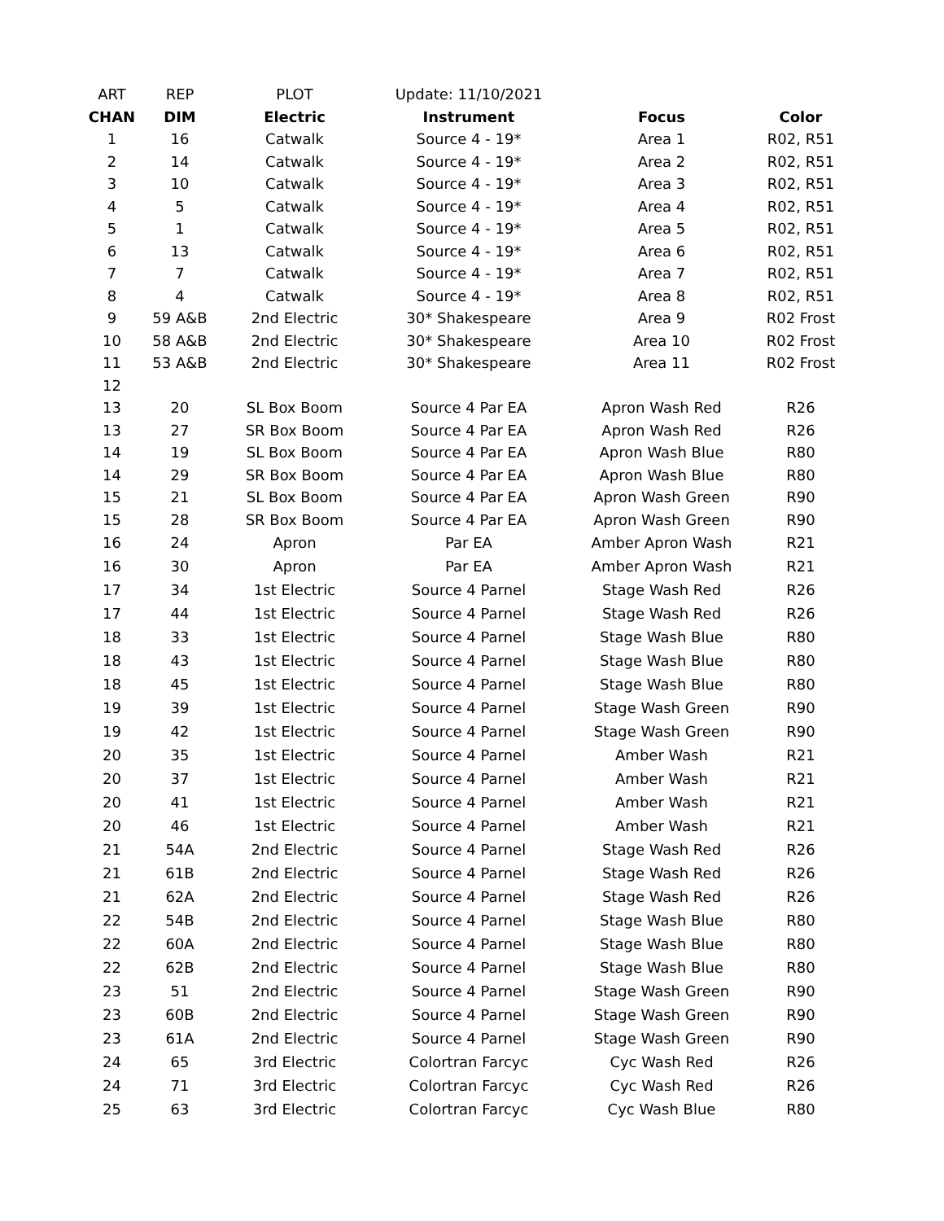| ART | REP | PLOT | Update: 11/10/2021 | | |
| --- | --- | --- | --- | --- | --- |
| CHAN | DIM | Electric | Instrument | Focus | Color |
| 1 | 16 | Catwalk | Source 4 - 19* | Area 1 | R02, R51 |
| 2 | 14 | Catwalk | Source 4 - 19* | Area 2 | R02, R51 |
| 3 | 10 | Catwalk | Source 4 - 19* | Area 3 | R02, R51 |
| 4 | 5 | Catwalk | Source 4 - 19* | Area 4 | R02, R51 |
| 5 | 1 | Catwalk | Source 4 - 19* | Area 5 | R02, R51 |
| 6 | 13 | Catwalk | Source 4 - 19* | Area 6 | R02, R51 |
| 7 | 7 | Catwalk | Source 4 - 19* | Area 7 | R02, R51 |
| 8 | 4 | Catwalk | Source 4 - 19* | Area 8 | R02, R51 |
| 9 | 59 A&B | 2nd Electric | 30* Shakespeare | Area 9 | R02 Frost |
| 10 | 58 A&B | 2nd Electric | 30* Shakespeare | Area 10 | R02 Frost |
| 11 | 53 A&B | 2nd Electric | 30* Shakespeare | Area 11 | R02 Frost |
| 12 | | | | | |
| 13 | 20 | SL Box Boom | Source 4 Par EA | Apron Wash Red | R26 |
| 13 | 27 | SR Box Boom | Source 4 Par EA | Apron Wash Red | R26 |
| 14 | 19 | SL Box Boom | Source 4 Par EA | Apron Wash Blue | R80 |
| 14 | 29 | SR Box Boom | Source 4 Par EA | Apron Wash Blue | R80 |
| 15 | 21 | SL Box Boom | Source 4 Par EA | Apron Wash Green | R90 |
| 15 | 28 | SR Box Boom | Source 4 Par EA | Apron Wash Green | R90 |
| 16 | 24 | Apron | Par EA | Amber Apron Wash | R21 |
| 16 | 30 | Apron | Par EA | Amber Apron Wash | R21 |
| 17 | 34 | 1st Electric | Source 4 Parnel | Stage Wash Red | R26 |
| 17 | 44 | 1st Electric | Source 4 Parnel | Stage Wash Red | R26 |
| 18 | 33 | 1st Electric | Source 4 Parnel | Stage Wash Blue | R80 |
| 18 | 43 | 1st Electric | Source 4 Parnel | Stage Wash Blue | R80 |
| 18 | 45 | 1st Electric | Source 4 Parnel | Stage Wash Blue | R80 |
| 19 | 39 | 1st Electric | Source 4 Parnel | Stage Wash Green | R90 |
| 19 | 42 | 1st Electric | Source 4 Parnel | Stage Wash Green | R90 |
| 20 | 35 | 1st Electric | Source 4 Parnel | Amber Wash | R21 |
| 20 | 37 | 1st Electric | Source 4 Parnel | Amber Wash | R21 |
| 20 | 41 | 1st Electric | Source 4 Parnel | Amber Wash | R21 |
| 20 | 46 | 1st Electric | Source 4 Parnel | Amber Wash | R21 |
| 21 | 54A | 2nd Electric | Source 4 Parnel | Stage Wash Red | R26 |
| 21 | 61B | 2nd Electric | Source 4 Parnel | Stage Wash Red | R26 |
| 21 | 62A | 2nd Electric | Source 4 Parnel | Stage Wash Red | R26 |
| 22 | 54B | 2nd Electric | Source 4 Parnel | Stage Wash Blue | R80 |
| 22 | 60A | 2nd Electric | Source 4 Parnel | Stage Wash Blue | R80 |
| 22 | 62B | 2nd Electric | Source 4 Parnel | Stage Wash Blue | R80 |
| 23 | 51 | 2nd Electric | Source 4 Parnel | Stage Wash Green | R90 |
| 23 | 60B | 2nd Electric | Source 4 Parnel | Stage Wash Green | R90 |
| 23 | 61A | 2nd Electric | Source 4 Parnel | Stage Wash Green | R90 |
| 24 | 65 | 3rd Electric | Colortran Farcyc | Cyc Wash Red | R26 |
| 24 | 71 | 3rd Electric | Colortran Farcyc | Cyc Wash Red | R26 |
| 25 | 63 | 3rd Electric | Colortran Farcyc | Cyc Wash Blue | R80 |